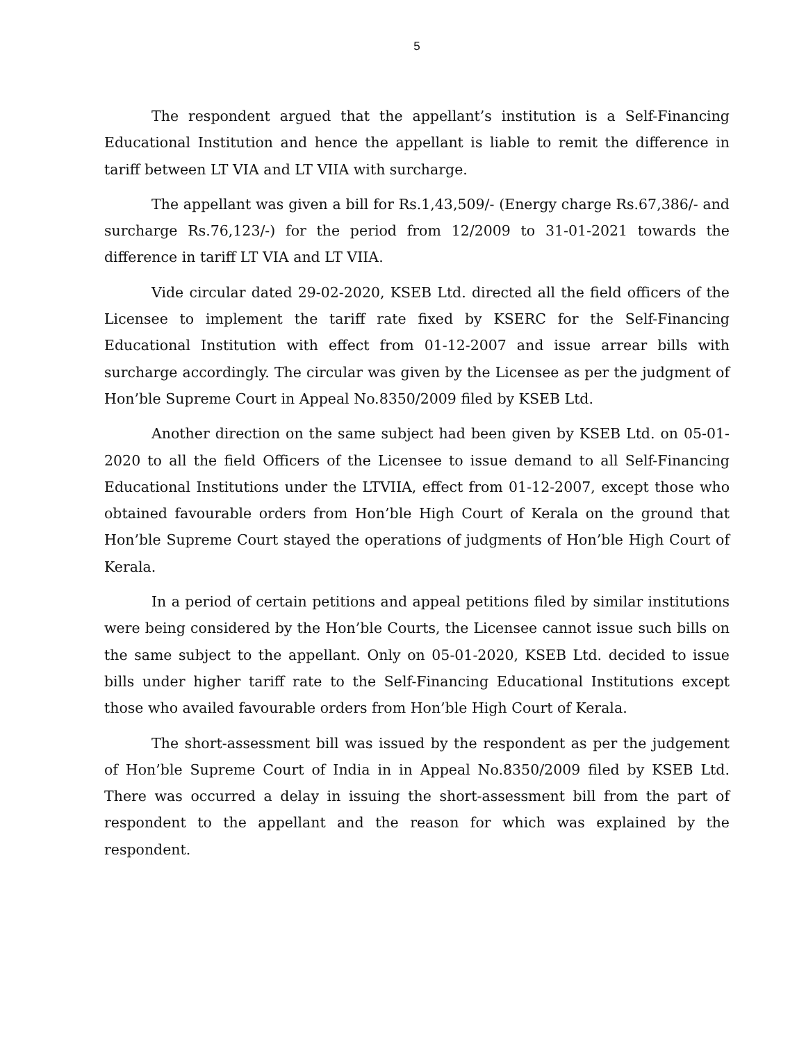5
The respondent argued that the appellant’s institution is a Self-Financing Educational Institution and hence the appellant is liable to remit the difference in tariff between LT VIA and LT VIIA with surcharge.
The appellant was given a bill for Rs.1,43,509/- (Energy charge Rs.67,386/- and surcharge Rs.76,123/-) for the period from 12/2009 to 31-01-2021 towards the difference in tariff LT VIA and LT VIIA.
Vide circular dated 29-02-2020, KSEB Ltd. directed all the field officers of the Licensee to implement the tariff rate fixed by KSERC for the Self-Financing Educational Institution with effect from 01-12-2007 and issue arrear bills with surcharge accordingly. The circular was given by the Licensee as per the judgment of Hon’ble Supreme Court in Appeal No.8350/2009 filed by KSEB Ltd.
Another direction on the same subject had been given by KSEB Ltd. on 05-01-2020 to all the field Officers of the Licensee to issue demand to all Self-Financing Educational Institutions under the LTVIIA, effect from 01-12-2007, except those who obtained favourable orders from Hon’ble High Court of Kerala on the ground that Hon’ble Supreme Court stayed the operations of judgments of Hon’ble High Court of Kerala.
In a period of certain petitions and appeal petitions filed by similar institutions were being considered by the Hon’ble Courts, the Licensee cannot issue such bills on the same subject to the appellant. Only on 05-01-2020, KSEB Ltd. decided to issue bills under higher tariff rate to the Self-Financing Educational Institutions except those who availed favourable orders from Hon’ble High Court of Kerala.
The short-assessment bill was issued by the respondent as per the judgement of Hon’ble Supreme Court of India in in Appeal No.8350/2009 filed by KSEB Ltd. There was occurred a delay in issuing the short-assessment bill from the part of respondent to the appellant and the reason for which was explained by the respondent.